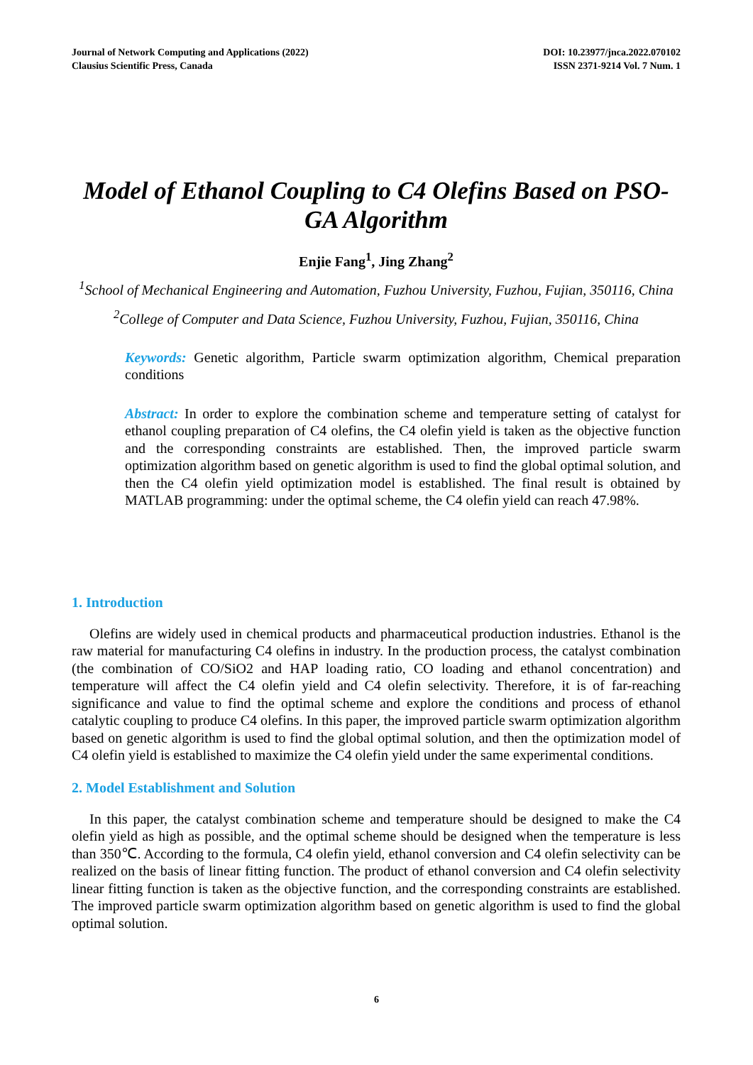Journal of Network Computing and Applications (2022)
Clausius Scientific Press, Canada
DOI: 10.23977/jnca.2022.070102
ISSN 2371-9214 Vol. 7 Num. 1
Model of Ethanol Coupling to C4 Olefins Based on PSO-GA Algorithm
Enjie Fang<sup>1</sup>, Jing Zhang<sup>2</sup>
<sup>1</sup> School of Mechanical Engineering and Automation, Fuzhou University, Fuzhou, Fujian, 350116, China
<sup>2</sup> College of Computer and Data Science, Fuzhou University, Fuzhou, Fujian, 350116, China
Keywords: Genetic algorithm, Particle swarm optimization algorithm, Chemical preparation conditions
Abstract: In order to explore the combination scheme and temperature setting of catalyst for ethanol coupling preparation of C4 olefins, the C4 olefin yield is taken as the objective function and the corresponding constraints are established. Then, the improved particle swarm optimization algorithm based on genetic algorithm is used to find the global optimal solution, and then the C4 olefin yield optimization model is established. The final result is obtained by MATLAB programming: under the optimal scheme, the C4 olefin yield can reach 47.98%.
1. Introduction
Olefins are widely used in chemical products and pharmaceutical production industries. Ethanol is the raw material for manufacturing C4 olefins in industry. In the production process, the catalyst combination (the combination of CO/SiO2 and HAP loading ratio, CO loading and ethanol concentration) and temperature will affect the C4 olefin yield and C4 olefin selectivity. Therefore, it is of far-reaching significance and value to find the optimal scheme and explore the conditions and process of ethanol catalytic coupling to produce C4 olefins. In this paper, the improved particle swarm optimization algorithm based on genetic algorithm is used to find the global optimal solution, and then the optimization model of C4 olefin yield is established to maximize the C4 olefin yield under the same experimental conditions.
2. Model Establishment and Solution
In this paper, the catalyst combination scheme and temperature should be designed to make the C4 olefin yield as high as possible, and the optimal scheme should be designed when the temperature is less than 350℃. According to the formula, C4 olefin yield, ethanol conversion and C4 olefin selectivity can be realized on the basis of linear fitting function. The product of ethanol conversion and C4 olefin selectivity linear fitting function is taken as the objective function, and the corresponding constraints are established. The improved particle swarm optimization algorithm based on genetic algorithm is used to find the global optimal solution.
6